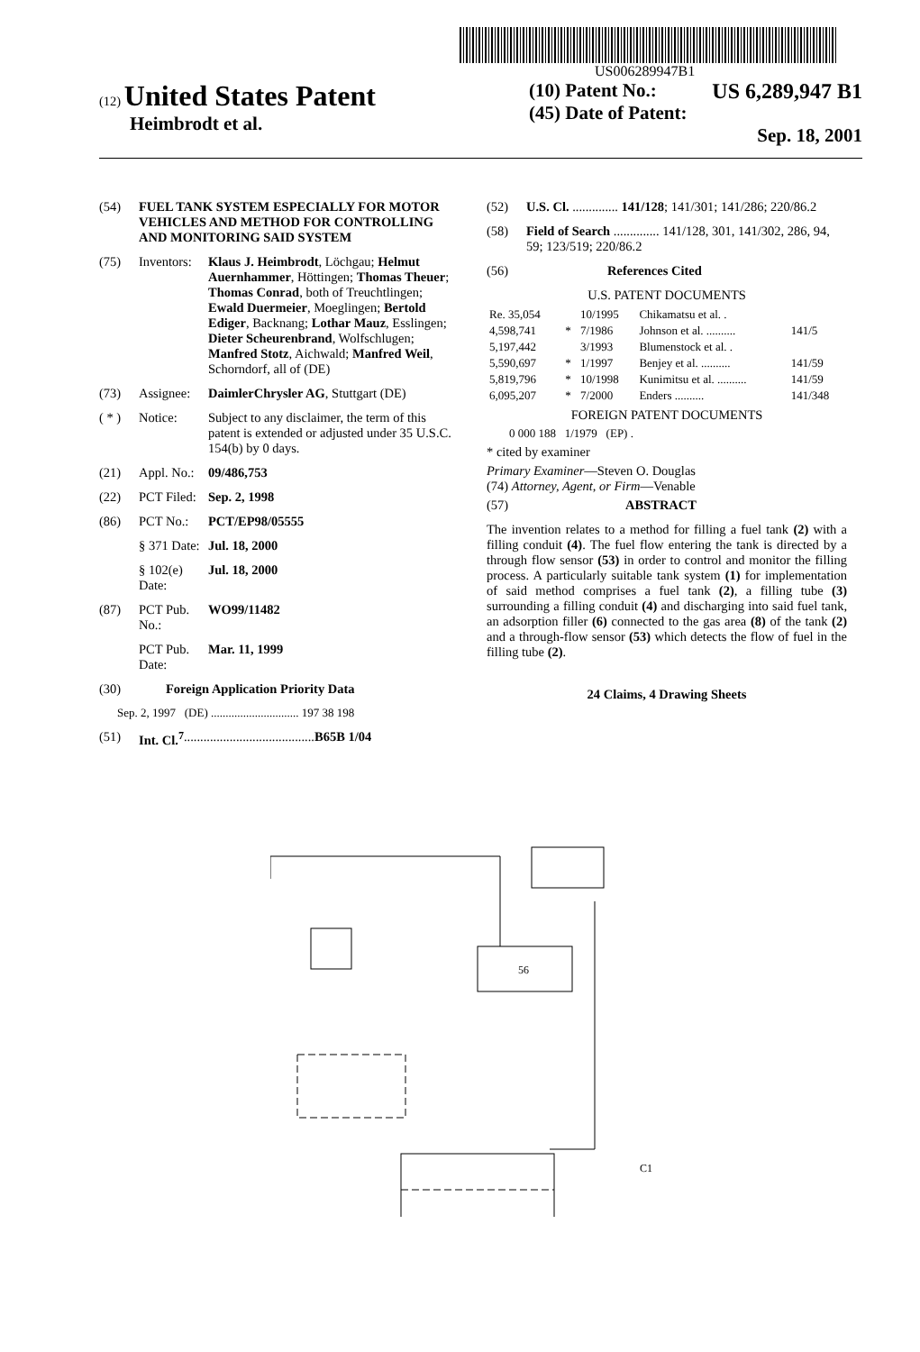US006289947B1
(12) United States Patent
Heimbrodt et al.
(10) Patent No.: US 6,289,947 B1
(45) Date of Patent: Sep. 18, 2001
(54) FUEL TANK SYSTEM ESPECIALLY FOR MOTOR VEHICLES AND METHOD FOR CONTROLLING AND MONITORING SAID SYSTEM
(75) Inventors: Klaus J. Heimbrodt, Löchgau; Helmut Auernhammer, Höttingen; Thomas Theuer; Thomas Conrad, both of Treuchtlingen; Ewald Duermeier, Moeglingen; Bertold Ediger, Backnang; Lothar Mauz, Esslingen; Dieter Scheurenbrand, Wolfschlugen; Manfred Stotz, Aichwald; Manfred Weil, Schorndorf, all of (DE)
(73) Assignee: DaimlerChrysler AG, Stuttgart (DE)
( * ) Notice: Subject to any disclaimer, the term of this patent is extended or adjusted under 35 U.S.C. 154(b) by 0 days.
(21) Appl. No.: 09/486,753
(22) PCT Filed: Sep. 2, 1998
(86) PCT No.: PCT/EP98/05555
§ 371 Date: Jul. 18, 2000
§ 102(e) Date: Jul. 18, 2000
(87) PCT Pub. No.: WO99/11482
PCT Pub. Date: Mar. 11, 1999
(30) Foreign Application Priority Data
Sep. 2, 1997 (DE) .............................. 197 38 198
(51) Int. Cl.<sup>7</sup> ........................................ B65B 1/04
(52) U.S. Cl. .............. 141/128; 141/301; 141/286; 220/86.2
(58) Field of Search .............. 141/128, 301, 141/302, 286, 94, 59; 123/519; 220/86.2
(56) References Cited
U.S. PATENT DOCUMENTS
| Re. 35,054 | | 10/1995 | Chikamatsu et al. . | |
| 4,598,741 | * | 7/1986 | Johnson et al. .......... | 141/5 |
| 5,197,442 | | 3/1993 | Blumenstock et al. . | |
| 5,590,697 | * | 1/1997 | Benjey et al. .......... | 141/59 |
| 5,819,796 | * | 10/1998 | Kunimitsu et al. .......... | 141/59 |
| 6,095,207 | * | 7/2000 | Enders .......... | 141/348 |
FOREIGN PATENT DOCUMENTS
0 000 188 1/1979 (EP) .
* cited by examiner
Primary Examiner—Steven O. Douglas
(74) Attorney, Agent, or Firm—Venable
(57) ABSTRACT
The invention relates to a method for filling a fuel tank (2) with a filling conduit (4). The fuel flow entering the tank is directed by a through flow sensor (53) in order to control and monitor the filling process. A particularly suitable tank system (1) for implementation of said method comprises a fuel tank (2), a filling tube (3) surrounding a filling conduit (4) and discharging into said fuel tank, an adsorption filler (6) connected to the gas area (8) of the tank (2) and a through-flow sensor (53) which detects the flow of fuel in the filling tube (2).
24 Claims, 4 Drawing Sheets
56
C1